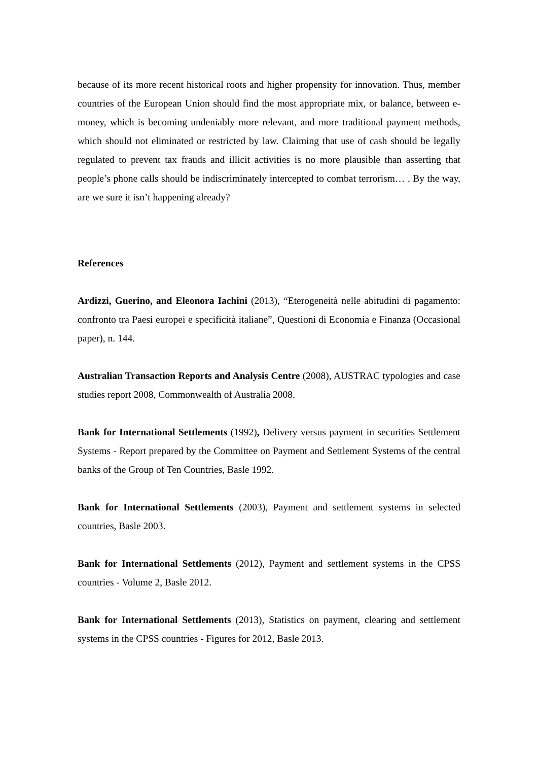because of its more recent historical roots and higher propensity for innovation. Thus, member countries of the European Union should find the most appropriate mix, or balance, between e-money, which is becoming undeniably more relevant, and more traditional payment methods, which should not eliminated or restricted by law. Claiming that use of cash should be legally regulated to prevent tax frauds and illicit activities is no more plausible than asserting that people’s phone calls should be indiscriminately intercepted to combat terrorism… . By the way, are we sure it isn’t happening already?
References
Ardizzi, Guerino, and Eleonora Iachini (2013), “Eterogeneità nelle abitudini di pagamento: confronto tra Paesi europei e specificità italiane”, Questioni di Economia e Finanza (Occasional paper), n. 144.
Australian Transaction Reports and Analysis Centre (2008), AUSTRAC typologies and case studies report 2008, Commonwealth of Australia 2008.
Bank for International Settlements (1992), Delivery versus payment in securities Settlement Systems - Report prepared by the Committee on Payment and Settlement Systems of the central banks of the Group of Ten Countries, Basle 1992.
Bank for International Settlements (2003), Payment and settlement systems in selected countries, Basle 2003.
Bank for International Settlements (2012), Payment and settlement systems in the CPSS countries - Volume 2, Basle 2012.
Bank for International Settlements (2013), Statistics on payment, clearing and settlement systems in the CPSS countries - Figures for 2012, Basle 2013.